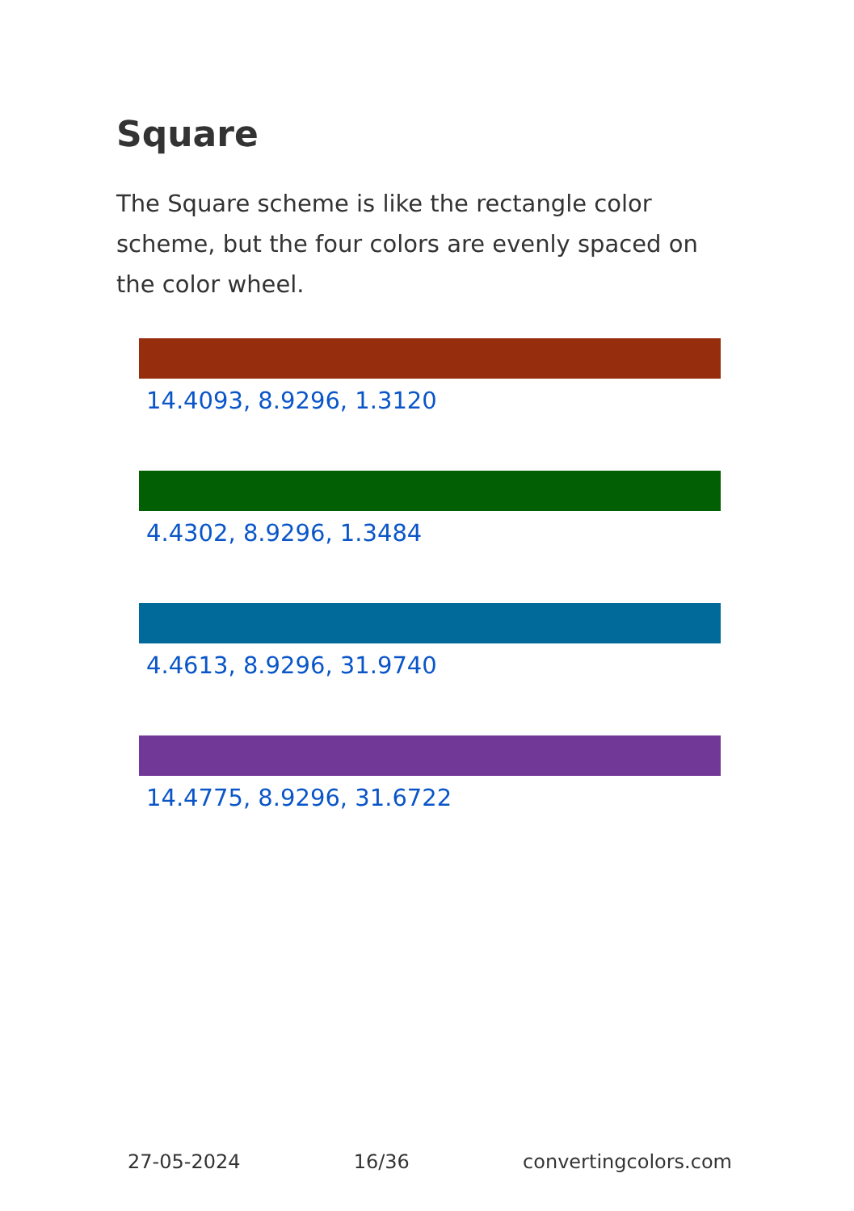Square
The Square scheme is like the rectangle color scheme, but the four colors are evenly spaced on the color wheel.
14.4093, 8.9296, 1.3120
4.4302, 8.9296, 1.3484
4.4613, 8.9296, 31.9740
14.4775, 8.9296, 31.6722
27-05-2024 16/36 convertingcolors.com